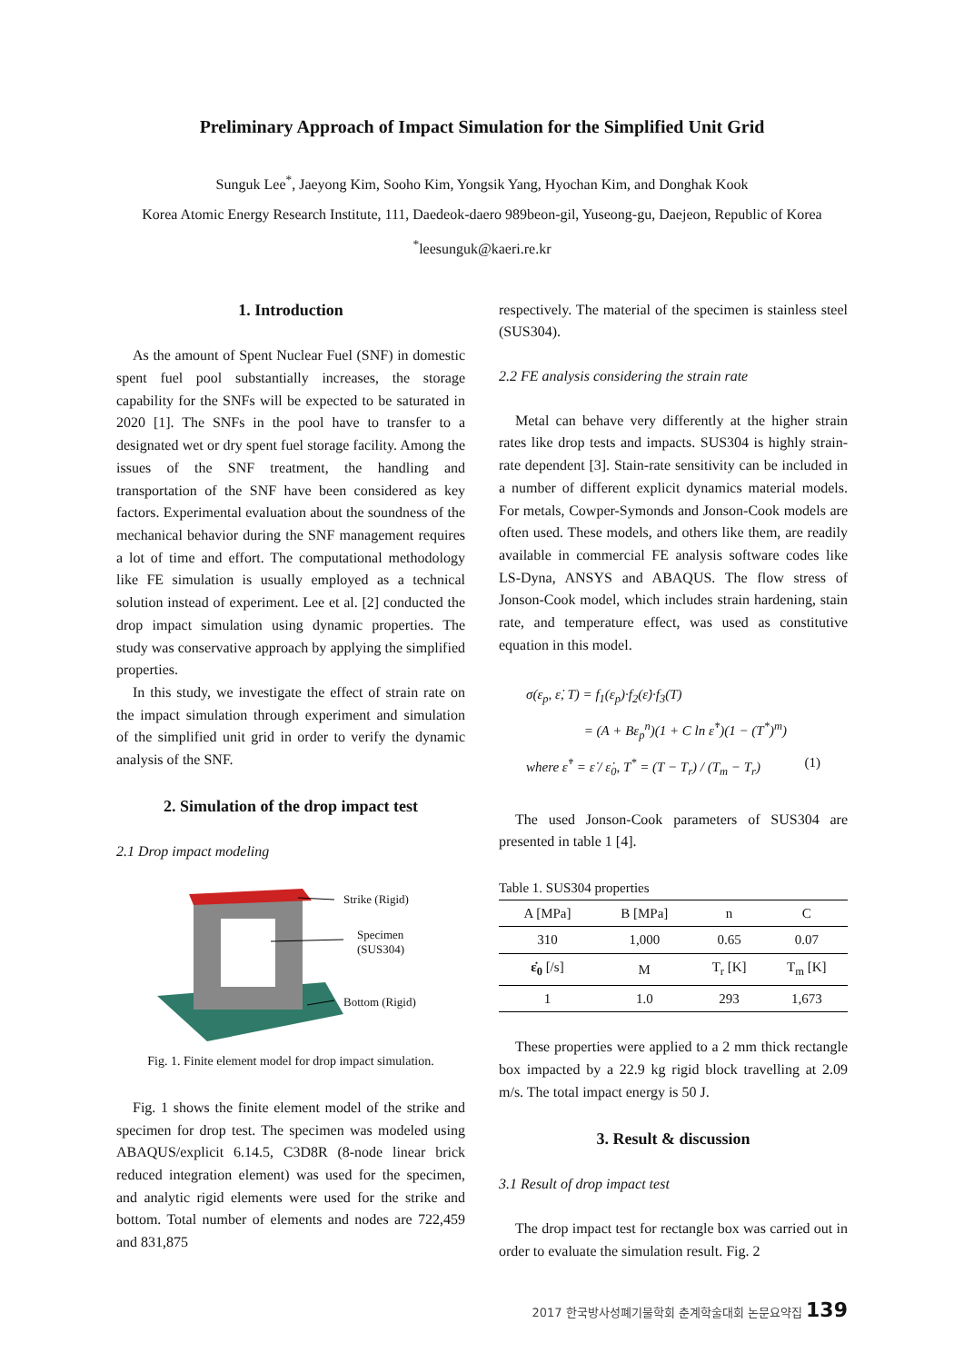Preliminary Approach of Impact Simulation for the Simplified Unit Grid
Sunguk Lee<sup>*</sup>, Jaeyong Kim, Sooho Kim, Yongsik Yang, Hyochan Kim, and Donghak Kook
Korea Atomic Energy Research Institute, 111, Daedeok-daero 989beon-gil, Yuseong-gu, Daejeon, Republic of Korea
<sup>*</sup> leesunguk@kaeri.re.kr
1. Introduction
As the amount of Spent Nuclear Fuel (SNF) in domestic spent fuel pool substantially increases, the storage capability for the SNFs will be expected to be saturated in 2020 [1]. The SNFs in the pool have to transfer to a designated wet or dry spent fuel storage facility. Among the issues of the SNF treatment, the handling and transportation of the SNF have been considered as key factors. Experimental evaluation about the soundness of the mechanical behavior during the SNF management requires a lot of time and effort. The computational methodology like FE simulation is usually employed as a technical solution instead of experiment. Lee et al. [2] conducted the drop impact simulation using dynamic properties. The study was conservative approach by applying the simplified properties.
In this study, we investigate the effect of strain rate on the impact simulation through experiment and simulation of the simplified unit grid in order to verify the dynamic analysis of the SNF.
2. Simulation of the drop impact test
2.1 Drop impact modeling
Strike (Rigid)
Specimen
(SUS304)
Bottom (Rigid)
Fig. 1. Finite element model for drop impact simulation.
Fig. 1 shows the finite element model of the strike and specimen for drop test. The specimen was modeled using ABAQUS/explicit 6.14.5, C3D8R (8-node linear brick reduced integration element) was used for the specimen, and analytic rigid elements were used for the strike and bottom. Total number of elements and nodes are 722,459 and 831,875
respectively. The material of the specimen is stainless steel (SUS304).
2.2 FE analysis considering the strain rate
Metal can behave very differently at the higher strain rates like drop tests and impacts. SUS304 is highly strain-rate dependent [3]. Stain-rate sensitivity can be included in a number of different explicit dynamics material models. For metals, Cowper-Symonds and Jonson-Cook models are often used. These models, and others like them, are readily available in commercial FE analysis software codes like LS-Dyna, ANSYS and ABAQUS. The flow stress of Jonson-Cook model, which includes strain hardening, stain rate, and temperature effect, was used as constitutive equation in this model.
σ(ε<sub>p</sub>, ε̇, T) = f<sub>1</sub>(ε<sub>p</sub>)·f<sub>2</sub>(ε̇)·f<sub>3</sub>(T)
= (A + Bε<sub>p</sub><sup>n</sup>)(1 + C ln ε̇<sup>*</sup>)(1 − (T<sup>*</sup>)<sup>m</sup>)
where ε̇<sup>*</sup> = ε̇ / ε̇<sub>0</sub>, T<sup>*</sup> = (T − T<sub>r</sub>) / (T<sub>m</sub> − T<sub>r</sub>) (1)
The used Jonson-Cook parameters of SUS304 are presented in table 1 [4].
Table 1. SUS304 properties
| A [MPa] | B [MPa] | n | C |
| --- | --- | --- | --- |
| 310 | 1,000 | 0.65 | 0.07 |
| ε̇<sub>0</sub> [/s] | M | T<sub>r</sub> [K] | T<sub>m</sub> [K] |
| 1 | 1.0 | 293 | 1,673 |
These properties were applied to a 2 mm thick rectangle box impacted by a 22.9 kg rigid block travelling at 2.09 m/s. The total impact energy is 50 J.
3. Result & discussion
3.1 Result of drop impact test
The drop impact test for rectangle box was carried out in order to evaluate the simulation result. Fig. 2
2017 한국방사성폐기물학회 춘계학술대회 논문요약집 139